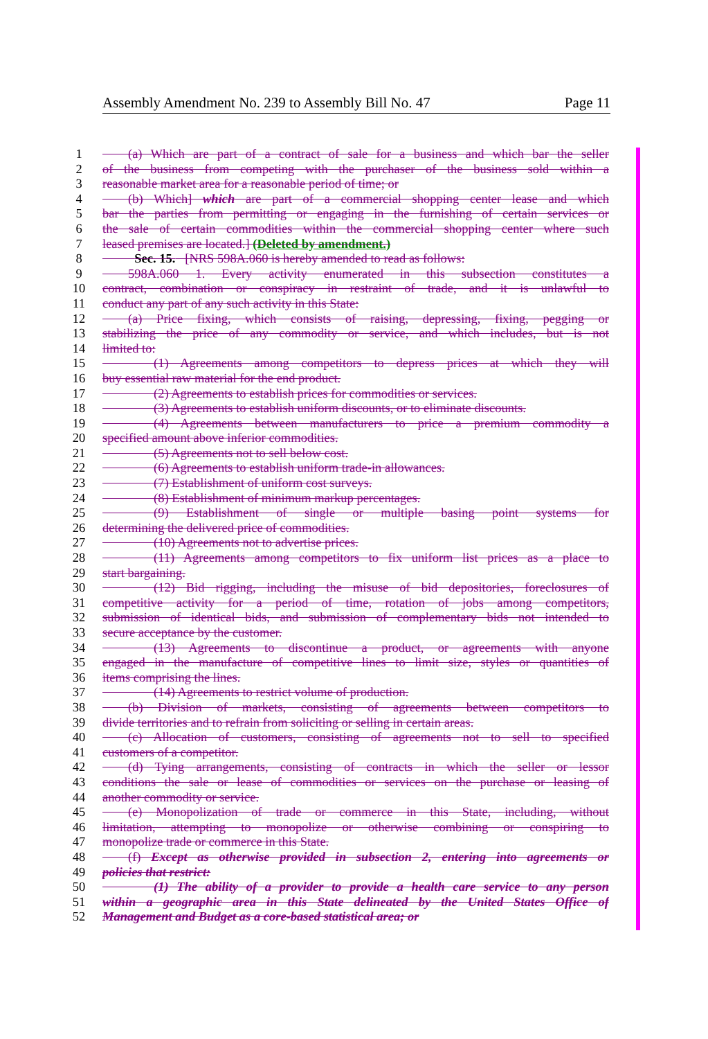Assembly Amendment No. 239 to Assembly Bill No. 47 Page 11
1  (a) Which are part of a contract of sale for a business and which bar the seller
2 of the business from competing with the purchaser of the business sold within a
3 reasonable market area for a reasonable period of time; or
4  (b) Which] which are part of a commercial shopping center lease and which
5 bar the parties from permitting or engaging in the furnishing of certain services or
6 the sale of certain commodities within the commercial shopping center where such
7 leased premises are located.] (Deleted by amendment.)
8   Sec. 15.  [NRS 598A.060 is hereby amended to read as follows:
9  598A.060 1. Every activity enumerated in this subsection constitutes a
10 contract, combination or conspiracy in restraint of trade, and it is unlawful to
11 conduct any part of any such activity in this State:
12  (a) Price fixing, which consists of raising, depressing, fixing, pegging or
13 stabilizing the price of any commodity or service, and which includes, but is not
14 limited to:
15    (1) Agreements among competitors to depress prices at which they will
16 buy essential raw material for the end product.
17    (2) Agreements to establish prices for commodities or services.
18    (3) Agreements to establish uniform discounts, or to eliminate discounts.
19    (4) Agreements between manufacturers to price a premium commodity a
20 specified amount above inferior commodities.
21    (5) Agreements not to sell below cost.
22    (6) Agreements to establish uniform trade-in allowances.
23    (7) Establishment of uniform cost surveys.
24    (8) Establishment of minimum markup percentages.
25    (9) Establishment of single or multiple basing point systems for
26 determining the delivered price of commodities.
27    (10) Agreements not to advertise prices.
28    (11) Agreements among competitors to fix uniform list prices as a place to
29 start bargaining.
30    (12) Bid rigging, including the misuse of bid depositories, foreclosures of
31 competitive activity for a period of time, rotation of jobs among competitors,
32 submission of identical bids, and submission of complementary bids not intended to
33 secure acceptance by the customer.
34    (13) Agreements to discontinue a product, or agreements with anyone
35 engaged in the manufacture of competitive lines to limit size, styles or quantities of
36 items comprising the lines.
37    (14) Agreements to restrict volume of production.
38  (b) Division of markets, consisting of agreements between competitors to
39 divide territories and to refrain from soliciting or selling in certain areas.
40  (c) Allocation of customers, consisting of agreements not to sell to specified
41 customers of a competitor.
42  (d) Tying arrangements, consisting of contracts in which the seller or lessor
43 conditions the sale or lease of commodities or services on the purchase or leasing of
44 another commodity or service.
45  (e) Monopolization of trade or commerce in this State, including, without
46 limitation, attempting to monopolize or otherwise combining or conspiring to
47 monopolize trade or commerce in this State.
48  (f) Except as otherwise provided in subsection 2, entering into agreements or
49 policies that restrict:
50    (1) The ability of a provider to provide a health care service to any person
51 within a geographic area in this State delineated by the United States Office of
52 Management and Budget as a core-based statistical area; or